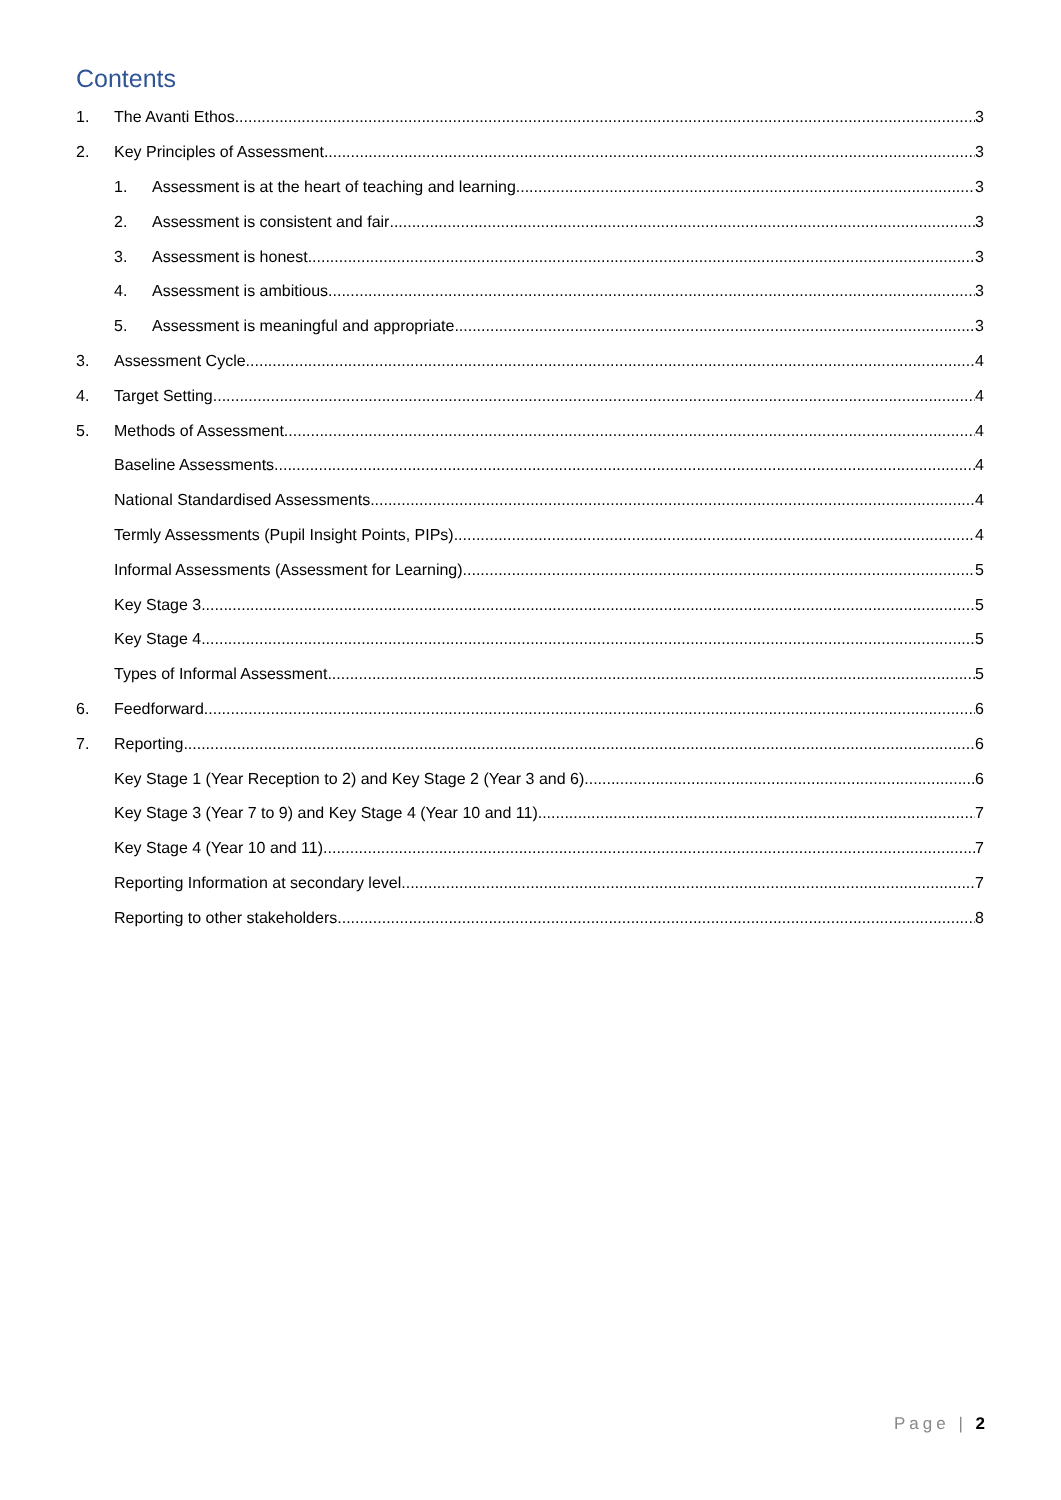Contents
1. The Avanti Ethos 3
2. Key Principles of Assessment 3
1. Assessment is at the heart of teaching and learning. 3
2. Assessment is consistent and fair 3
3. Assessment is honest 3
4. Assessment is ambitious 3
5. Assessment is meaningful and appropriate 3
3. Assessment Cycle 4
4. Target Setting 4
5. Methods of Assessment 4
Baseline Assessments 4
National Standardised Assessments 4
Termly Assessments (Pupil Insight Points, PIPs) 4
Informal Assessments (Assessment for Learning) 5
Key Stage 3 5
Key Stage 4 5
Types of Informal Assessment 5
6. Feedforward 6
7. Reporting 6
Key Stage 1 (Year Reception to 2) and Key Stage 2 (Year 3 and 6) 6
Key Stage 3 (Year 7 to 9) and Key Stage 4 (Year 10 and 11) 7
Key Stage 4 (Year 10 and 11) 7
Reporting Information at secondary level. 7
Reporting to other stakeholders 8
Page | 2